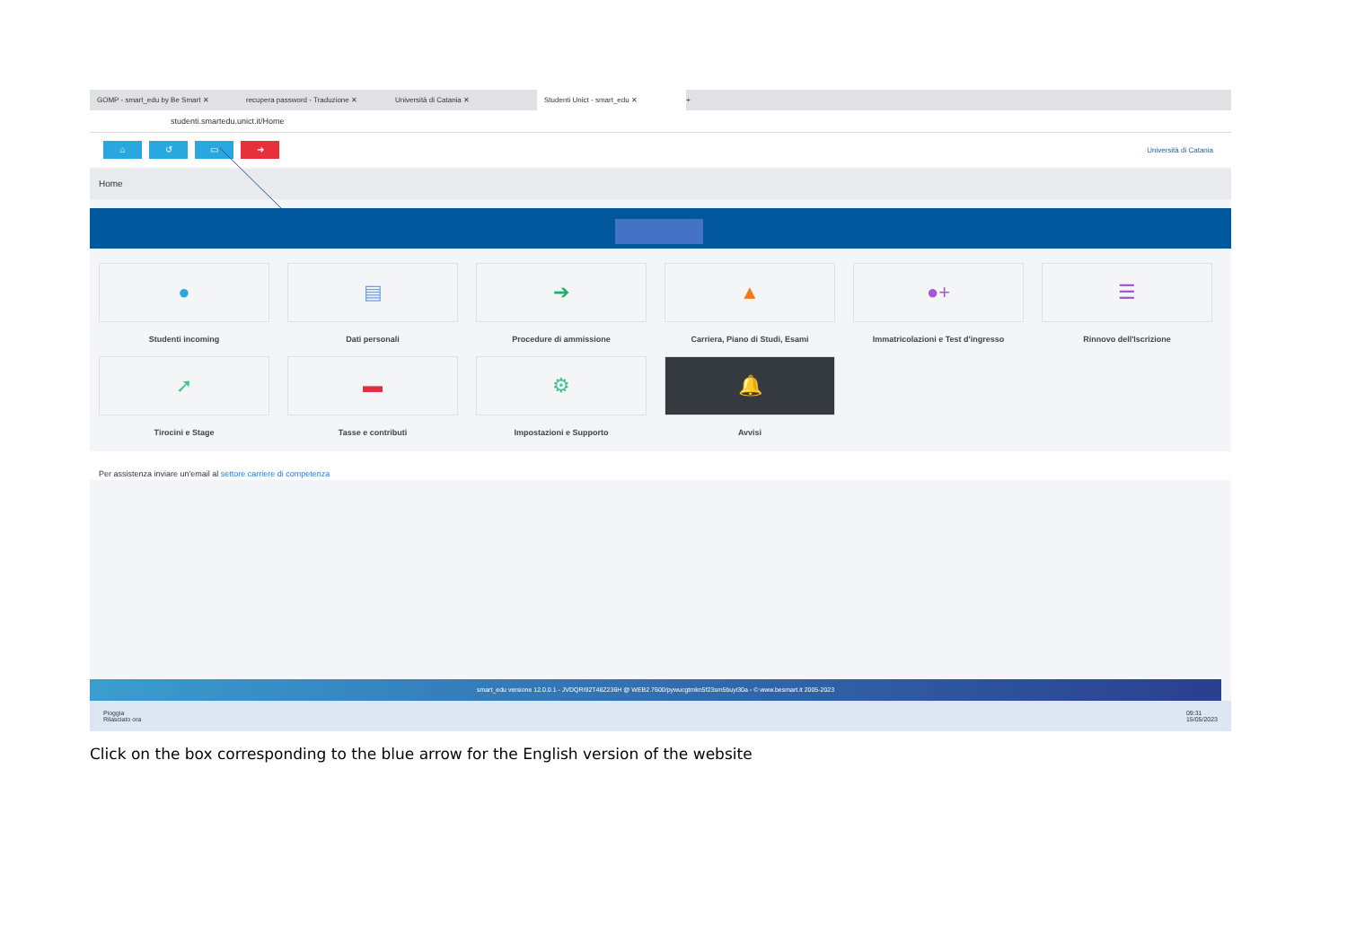GOMP - smart_edu by Be Smart ✕ recupera password - Traduzione ✕ Università di Catania ✕
Studenti Unict - smart_edu ✕
+
studenti.smartedu.unict.it/Home
⌂ ↺ ▭ ➜
Università di Catania
Home
●
Studenti incoming
▤
Dati personali
➔
Procedure di ammissione
▲
Carriera, Piano di Studi, Esami
●+
Immatricolazioni e Test d'ingresso
☰
Rinnovo dell'Iscrizione
➚
Tirocini e Stage
▬
Tasse e contributi
⚙
Impostazioni e Supporto
🔔
Avvisi
Per assistenza inviare un'email al settore carriere di competenza
smart_edu versione 12.0.0.1 - JVDQRI92T48Z236H @ WEB2.7600/pywucgtmkn5f23sm5buyi30a - © www.besmart.it 2005-2023
Pioggia
Rilasciato ora
09:31
15/05/2023
Click on the box corresponding to the blue arrow for the English version of the website